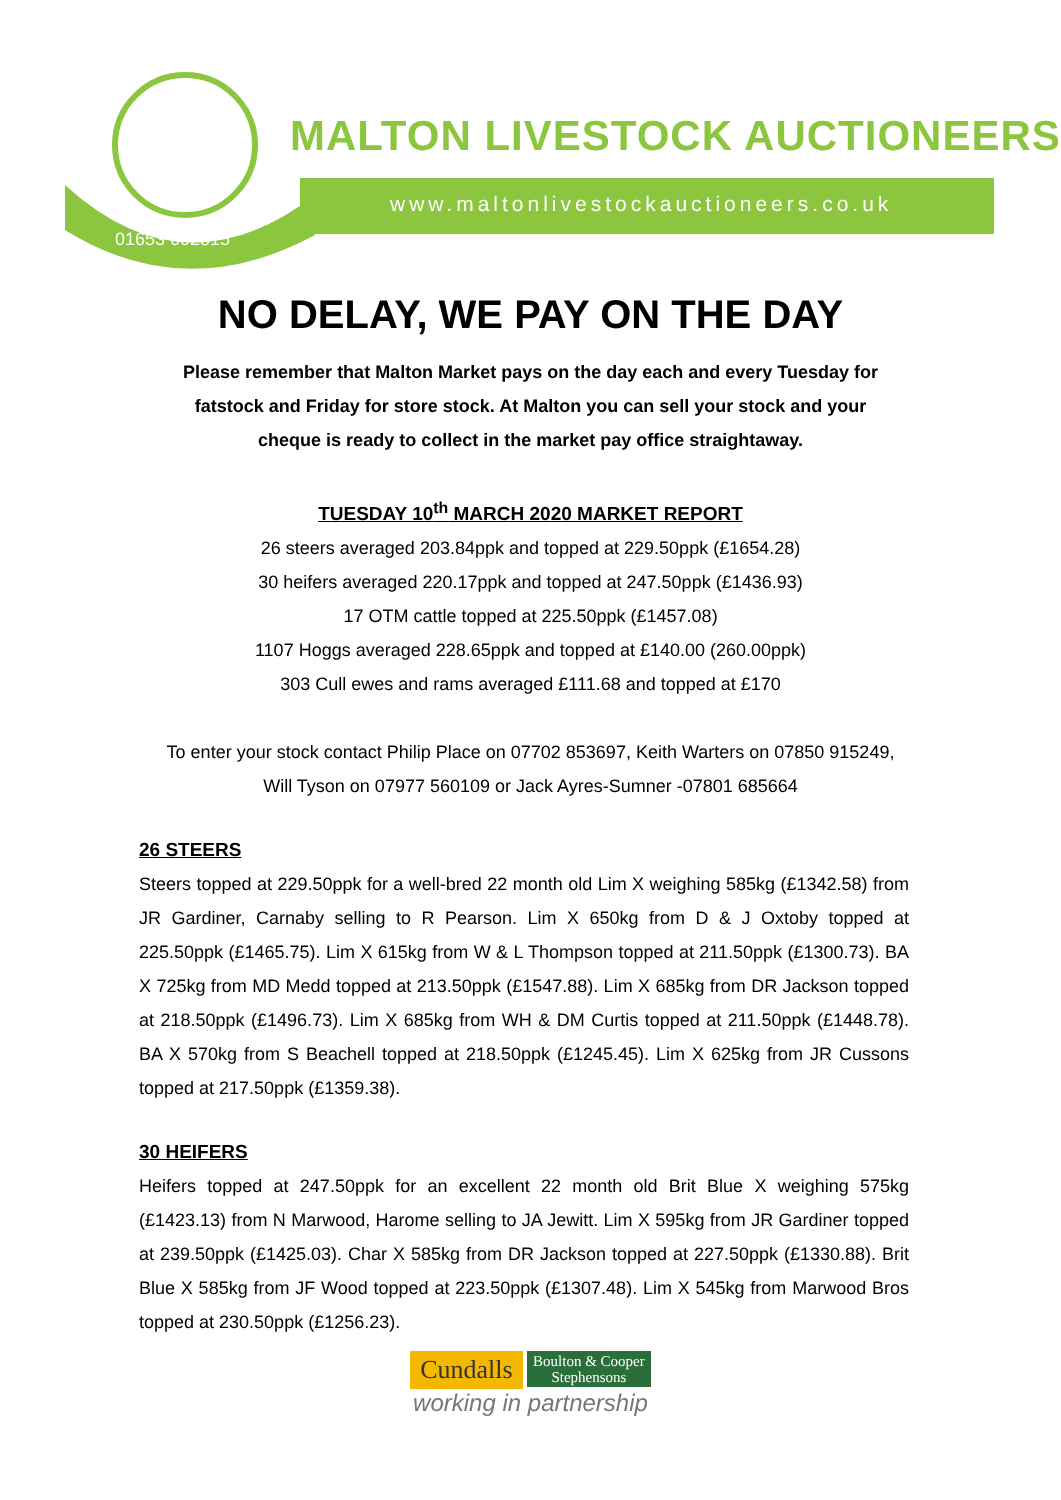01653 602815
MALTON LIVESTOCK AUCTIONEERS
www.maltonlivestockauctioneers.co.uk
NO DELAY, WE PAY ON THE DAY
Please remember that Malton Market pays on the day each and every Tuesday for
fatstock and Friday for store stock. At Malton you can sell your stock and your
cheque is ready to collect in the market pay office straightaway.
TUESDAY 10<sup>th</sup> MARCH 2020 MARKET REPORT
26 steers averaged 203.84ppk and topped at 229.50ppk (£1654.28)
30 heifers averaged 220.17ppk and topped at 247.50ppk (£1436.93)
17 OTM cattle topped at 225.50ppk (£1457.08)
1107 Hoggs averaged 228.65ppk and topped at £140.00 (260.00ppk)
303 Cull ewes and rams averaged £111.68 and topped at £170
To enter your stock contact Philip Place on 07702 853697, Keith Warters on 07850 915249,
Will Tyson on 07977 560109 or Jack Ayres-Sumner -07801 685664
26 STEERS
Steers topped at 229.50ppk for a well-bred 22 month old Lim X weighing 585kg (£1342.58) from JR Gardiner, Carnaby selling to R Pearson. Lim X 650kg from D & J Oxtoby topped at 225.50ppk (£1465.75). Lim X 615kg from W & L Thompson topped at 211.50ppk (£1300.73). BA X 725kg from MD Medd topped at 213.50ppk (£1547.88). Lim X 685kg from DR Jackson topped at 218.50ppk (£1496.73). Lim X 685kg from WH & DM Curtis topped at 211.50ppk (£1448.78). BA X 570kg from S Beachell topped at 218.50ppk (£1245.45). Lim X 625kg from JR Cussons topped at 217.50ppk (£1359.38).
30 HEIFERS
Heifers topped at 247.50ppk for an excellent 22 month old Brit Blue X weighing 575kg (£1423.13) from N Marwood, Harome selling to JA Jewitt. Lim X 595kg from JR Gardiner topped at 239.50ppk (£1425.03). Char X 585kg from DR Jackson topped at 227.50ppk (£1330.88). Brit Blue X 585kg from JF Wood topped at 223.50ppk (£1307.48). Lim X 545kg from Marwood Bros topped at 230.50ppk (£1256.23).
Cundalls Boulton & Cooper
Stephensons
working in partnership